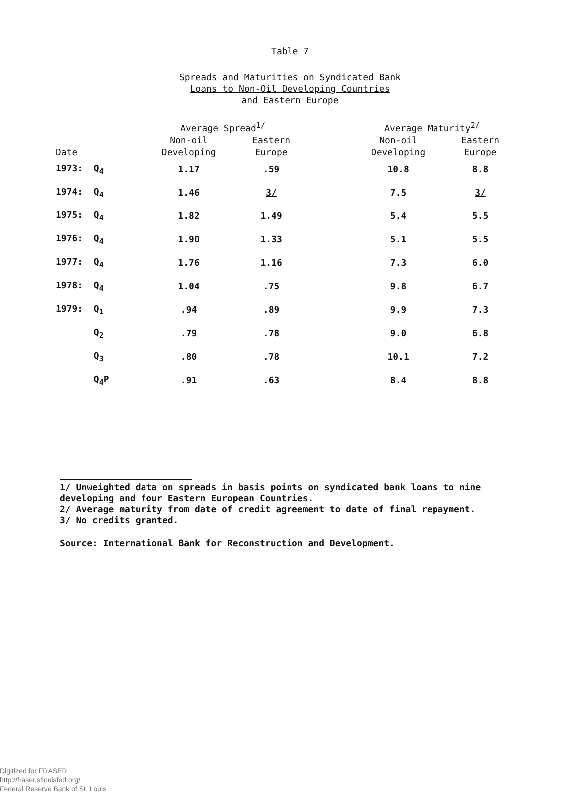Table 7
Spreads and Maturities on Syndicated Bank
Loans to Non-Oil Developing Countries
and Eastern Europe
| | Average Spread<sup>1/</sup> | | | Average Maturity<sup>2/</sup> | |
| --- | --- | --- | --- | --- | --- |
| | Non-oil | Eastern | | Non-oil | Eastern |
| Date | Developing | Europe | | Developing | Europe |
| 1973: Q<sub>4</sub> | 1.17 | .59 | | 10.8 | 8.8 |
| 1974: Q<sub>4</sub> | 1.46 | 3/ | | 7.5 | 3/ |
| 1975: Q<sub>4</sub> | 1.82 | 1.49 | | 5.4 | 5.5 |
| 1976: Q<sub>4</sub> | 1.90 | 1.33 | | 5.1 | 5.5 |
| 1977: Q<sub>4</sub> | 1.76 | 1.16 | | 7.3 | 6.0 |
| 1978: Q<sub>4</sub> | 1.04 | .75 | | 9.8 | 6.7 |
| 1979: Q<sub>1</sub> | .94 | .89 | | 9.9 | 7.3 |
| Q<sub>2</sub> | .79 | .78 | | 9.0 | 6.8 |
| Q<sub>3</sub> | .80 | .78 | | 10.1 | 7.2 |
| Q<sub>4</sub>P | .91 | .63 | | 8.4 | 8.8 |
1/ Unweighted data on spreads in basis points on syndicated bank loans to nine developing and four Eastern European Countries.
2/ Average maturity from date of credit agreement to date of final repayment.
3/ No credits granted.
Source: International Bank for Reconstruction and Development.
Digitized for FRASER
http://fraser.stlouisfed.org/
Federal Reserve Bank of St. Louis